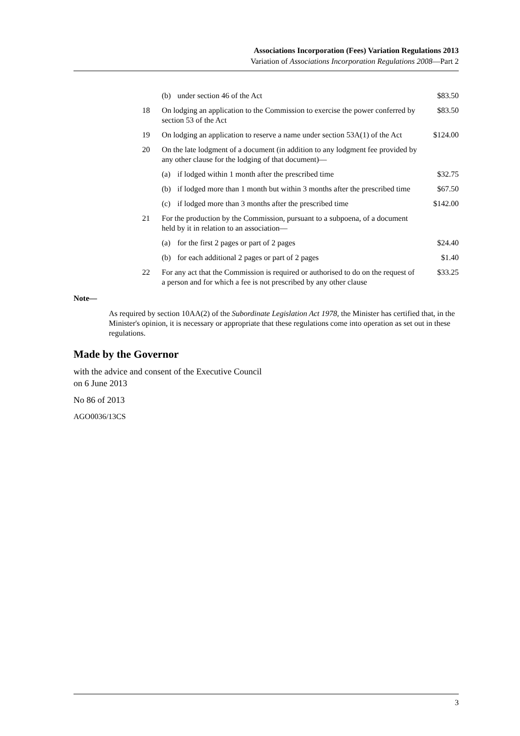Associations Incorporation (Fees) Variation Regulations 2013
Variation of Associations Incorporation Regulations 2008—Part 2
| | (b) | under section 46 of the Act | $83.50 |
| 18 | On lodging an application to the Commission to exercise the power conferred by section 53 of the Act | | $83.50 |
| 19 | On lodging an application to reserve a name under section 53A(1) of the Act | | $124.00 |
| 20 | On the late lodgment of a document (in addition to any lodgment fee provided by any other clause for the lodging of that document)— | | |
| | (a) | if lodged within 1 month after the prescribed time | $32.75 |
| | (b) | if lodged more than 1 month but within 3 months after the prescribed time | $67.50 |
| | (c) | if lodged more than 3 months after the prescribed time | $142.00 |
| 21 | For the production by the Commission, pursuant to a subpoena, of a document held by it in relation to an association— | | |
| | (a) | for the first 2 pages or part of 2 pages | $24.40 |
| | (b) | for each additional 2 pages or part of 2 pages | $1.40 |
| 22 | For any act that the Commission is required or authorised to do on the request of a person and for which a fee is not prescribed by any other clause | | $33.25 |
Note—
As required by section 10AA(2) of the Subordinate Legislation Act 1978, the Minister has certified that, in the Minister's opinion, it is necessary or appropriate that these regulations come into operation as set out in these regulations.
Made by the Governor
with the advice and consent of the Executive Council
on 6 June 2013
No 86 of 2013
AGO0036/13CS
3